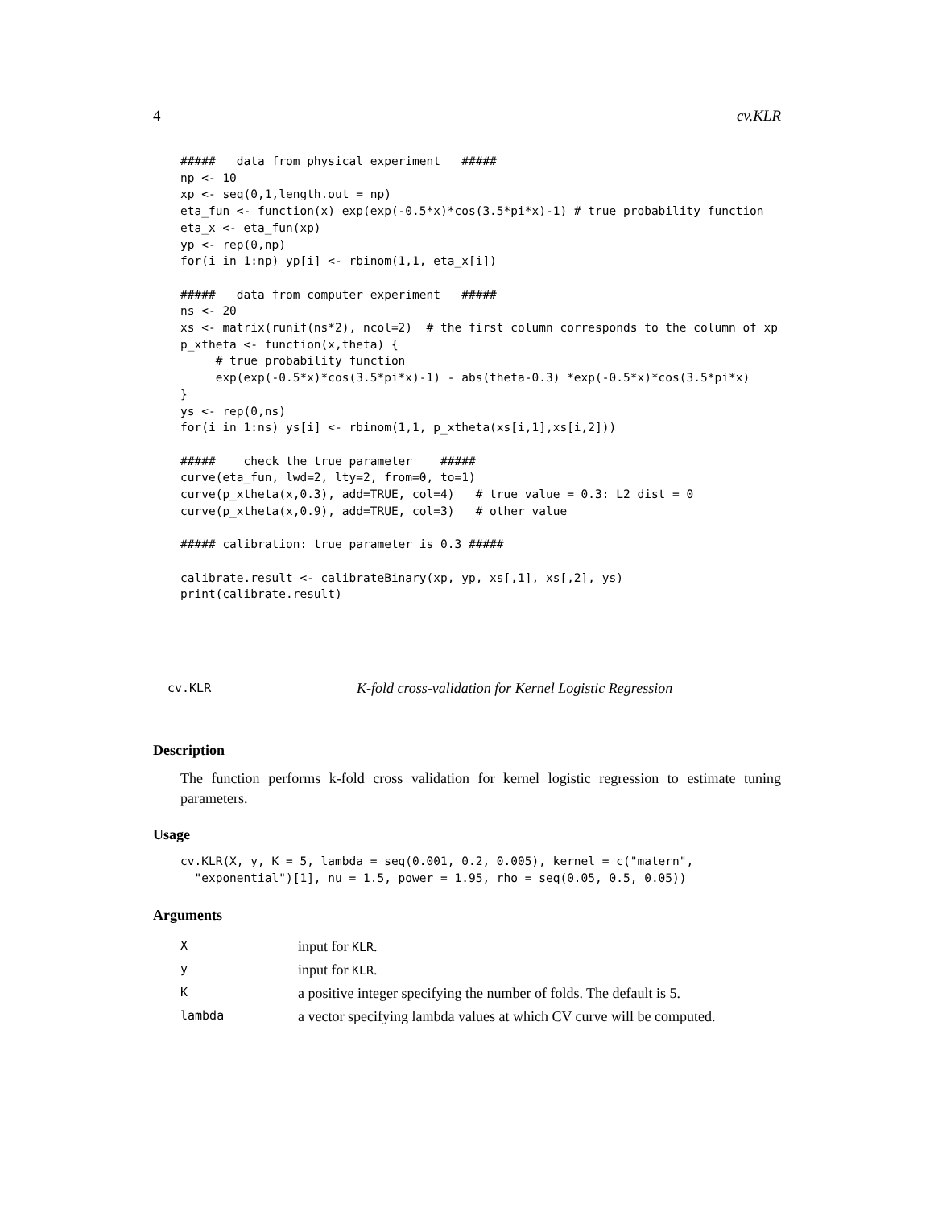4 cv.KLR
#####   data from physical experiment   #####
np <- 10
xp <- seq(0,1,length.out = np)
eta_fun <- function(x) exp(exp(-0.5*x)*cos(3.5*pi*x)-1) # true probability function
eta_x <- eta_fun(xp)
yp <- rep(0,np)
for(i in 1:np) yp[i] <- rbinom(1,1, eta_x[i])

#####   data from computer experiment   #####
ns <- 20
xs <- matrix(runif(ns*2), ncol=2)  # the first column corresponds to the column of xp
p_xtheta <- function(x,theta) {
     # true probability function
     exp(exp(-0.5*x)*cos(3.5*pi*x)-1) - abs(theta-0.3) *exp(-0.5*x)*cos(3.5*pi*x)
}
ys <- rep(0,ns)
for(i in 1:ns) ys[i] <- rbinom(1,1, p_xtheta(xs[i,1],xs[i,2]))

#####    check the true parameter    #####
curve(eta_fun, lwd=2, lty=2, from=0, to=1)
curve(p_xtheta(x,0.3), add=TRUE, col=4)   # true value = 0.3: L2 dist = 0
curve(p_xtheta(x,0.9), add=TRUE, col=3)   # other value

##### calibration: true parameter is 0.3 #####

calibrate.result <- calibrateBinary(xp, yp, xs[,1], xs[,2], ys)
print(calibrate.result)
cv.KLR K-fold cross-validation for Kernel Logistic Regression
Description
The function performs k-fold cross validation for kernel logistic regression to estimate tuning parameters.
Usage
cv.KLR(X, y, K = 5, lambda = seq(0.001, 0.2, 0.005), kernel = c("matern",
  "exponential")[1], nu = 1.5, power = 1.95, rho = seq(0.05, 0.5, 0.05))
Arguments
| X | input for KLR . |
| y | input for KLR . |
| K | a positive integer specifying the number of folds. The default is 5. |
| lambda | a vector specifying lambda values at which CV curve will be computed. |